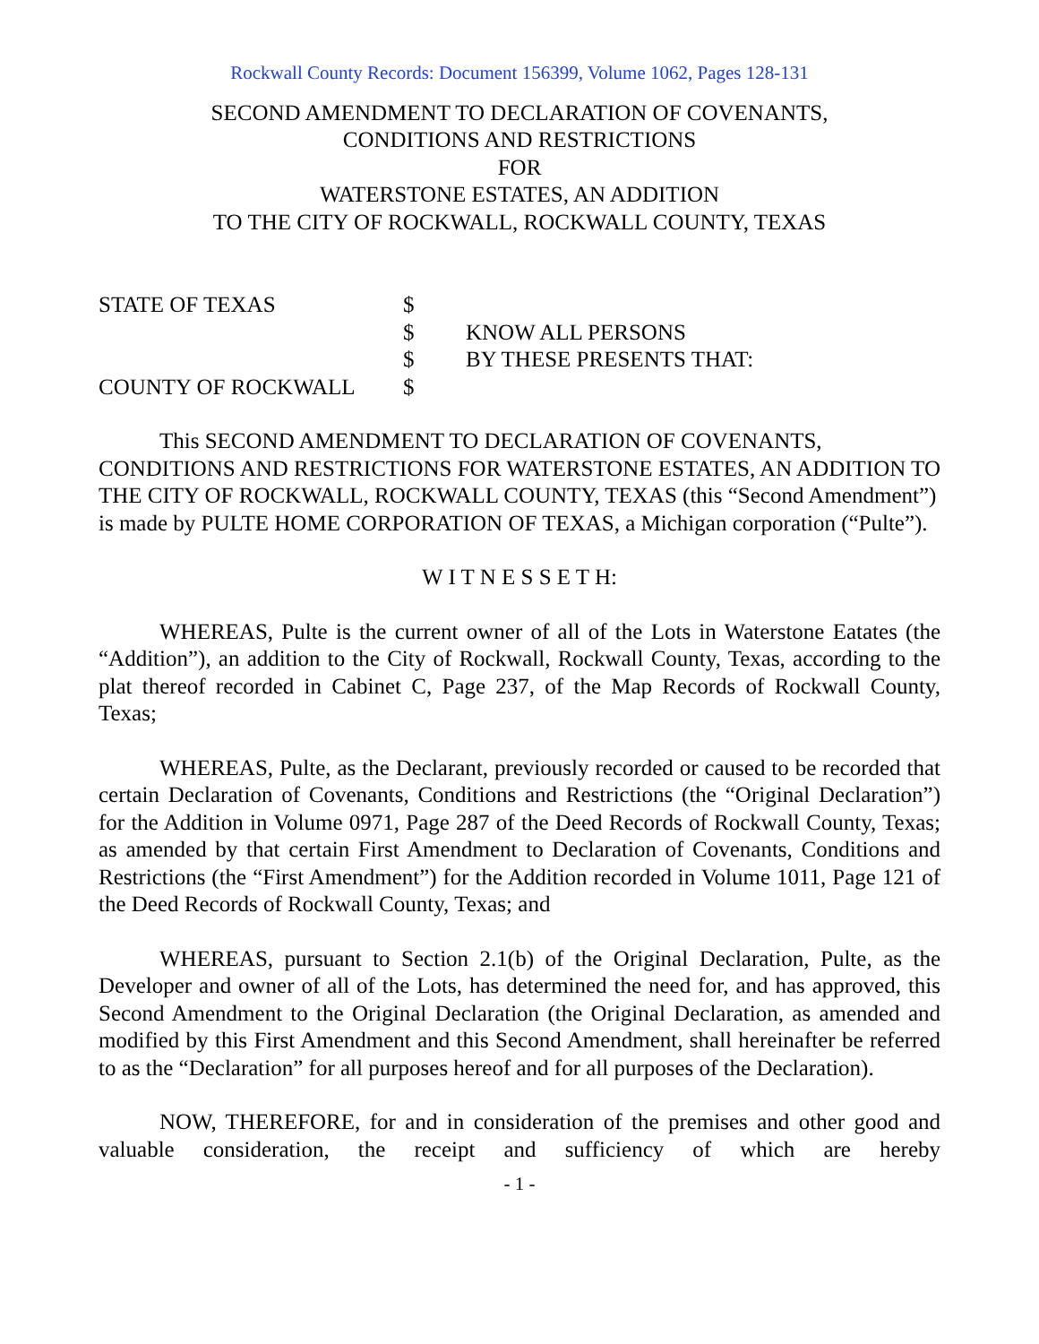Rockwall County Records: Document 156399, Volume 1062, Pages 128-131
SECOND AMENDMENT TO DECLARATION OF COVENANTS,
CONDITIONS AND RESTRICTIONS
FOR
WATERSTONE ESTATES, AN ADDITION
TO THE CITY OF ROCKWALL, ROCKWALL COUNTY, TEXAS
STATE OF TEXAS
$
$
KNOW ALL PERSONS
$
BY THESE PRESENTS THAT:
COUNTY OF ROCKWALL
$
This SECOND AMENDMENT TO DECLARATION OF COVENANTS, CONDITIONS AND RESTRICTIONS FOR WATERSTONE ESTATES, AN ADDITION TO THE CITY OF ROCKWALL, ROCKWALL COUNTY, TEXAS (this “Second Amendment”) is made by PULTE HOME CORPORATION OF TEXAS, a Michigan corporation (“Pulte”).
W I T N E S S E T H:
WHEREAS, Pulte is the current owner of all of the Lots in Waterstone Eatates (the “Addition”), an addition to the City of Rockwall, Rockwall County, Texas, according to the plat thereof recorded in Cabinet C, Page 237, of the Map Records of Rockwall County, Texas;
WHEREAS, Pulte, as the Declarant, previously recorded or caused to be recorded that certain Declaration of Covenants, Conditions and Restrictions (the “Original Declaration”) for the Addition in Volume 0971, Page 287 of the Deed Records of Rockwall County, Texas; as amended by that certain First Amendment to Declaration of Covenants, Conditions and Restrictions (the “First Amendment”) for the Addition recorded in Volume 1011, Page 121 of the Deed Records of Rockwall County, Texas; and
WHEREAS, pursuant to Section 2.1(b) of the Original Declaration, Pulte, as the Developer and owner of all of the Lots, has determined the need for, and has approved, this Second Amendment to the Original Declaration (the Original Declaration, as amended and modified by this First Amendment and this Second Amendment, shall hereinafter be referred to as the “Declaration” for all purposes hereof and for all purposes of the Declaration).
NOW, THEREFORE, for and in consideration of the premises and other good and valuable consideration, the receipt and sufficiency of which are hereby
- 1 -